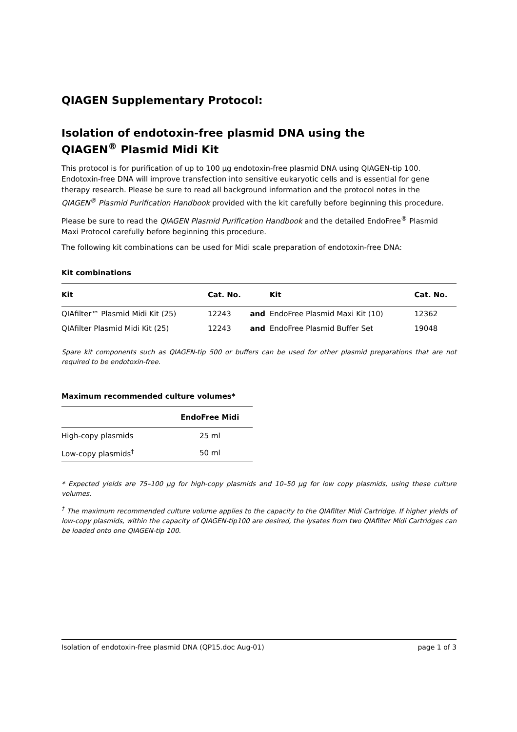QIAGEN Supplementary Protocol:
Isolation of endotoxin-free plasmid DNA using the
QIAGEN<sup>®</sup> Plasmid Midi Kit
This protocol is for purification of up to 100 µg endotoxin-free plasmid DNA using QIAGEN-tip 100. Endotoxin-free DNA will improve transfection into sensitive eukaryotic cells and is essential for gene therapy research. Please be sure to read all background information and the protocol notes in the QIAGEN<sup>®</sup> Plasmid Purification Handbook provided with the kit carefully before beginning this procedure.
Please be sure to read the QIAGEN Plasmid Purification Handbook and the detailed EndoFree<sup>®</sup> Plasmid Maxi Protocol carefully before beginning this procedure.
The following kit combinations can be used for Midi scale preparation of endotoxin-free DNA:
Kit combinations
| Kit | Cat. No. | | Kit | Cat. No. |
| --- | --- | --- | --- | --- |
| QIAfilter™ Plasmid Midi Kit (25) | 12243 | and | EndoFree Plasmid Maxi Kit (10) | 12362 |
| QIAfilter Plasmid Midi Kit (25) | 12243 | and | EndoFree Plasmid Buffer Set | 19048 |
Spare kit components such as QIAGEN-tip 500 or buffers can be used for other plasmid preparations that are not required to be endotoxin-free.
Maximum recommended culture volumes*
| | EndoFree Midi |
| --- | --- |
| High-copy plasmids | 25 ml |
| Low-copy plasmids<sup>†</sup> | 50 ml |
* Expected yields are 75–100 µg for high-copy plasmids and 10–50 µg for low copy plasmids, using these culture volumes.
<sup>†</sup> The maximum recommended culture volume applies to the capacity to the QIAfilter Midi Cartridge. If higher yields of low-copy plasmids, within the capacity of QIAGEN-tip100 are desired, the lysates from two QIAfilter Midi Cartridges can be loaded onto one QIAGEN-tip 100.
Isolation of endotoxin-free plasmid DNA (QP15.doc Aug-01) page 1 of 3